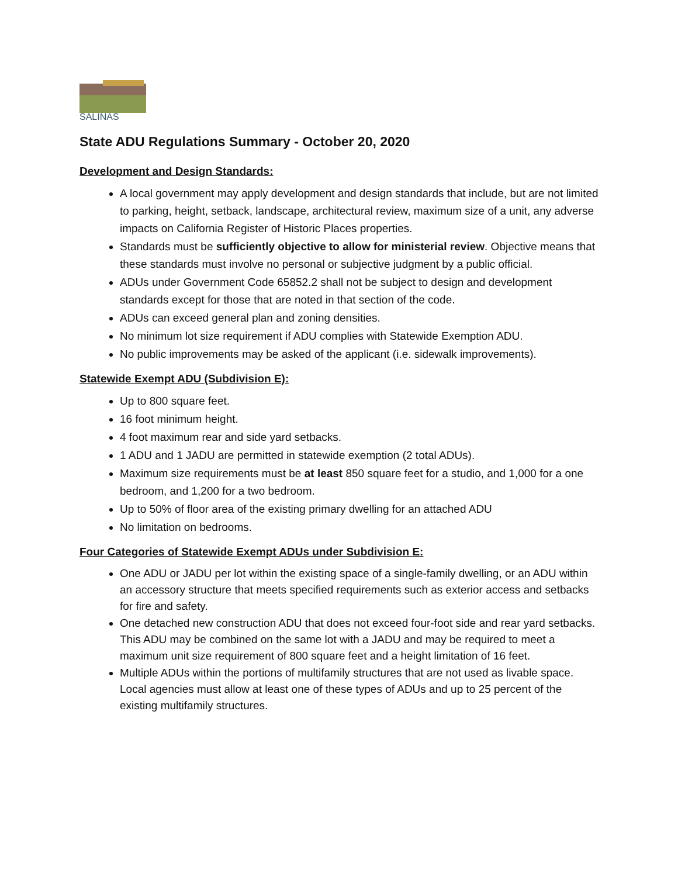SALINAS
State ADU Regulations Summary - October 20, 2020
Development and Design Standards:
A local government may apply development and design standards that include, but are not limited to parking, height, setback, landscape, architectural review, maximum size of a unit, any adverse impacts on California Register of Historic Places properties.
Standards must be sufficiently objective to allow for ministerial review. Objective means that these standards must involve no personal or subjective judgment by a public official.
ADUs under Government Code 65852.2 shall not be subject to design and development standards except for those that are noted in that section of the code.
ADUs can exceed general plan and zoning densities.
No minimum lot size requirement if ADU complies with Statewide Exemption ADU.
No public improvements may be asked of the applicant (i.e. sidewalk improvements).
Statewide Exempt ADU (Subdivision E):
Up to 800 square feet.
16 foot minimum height.
4 foot maximum rear and side yard setbacks.
1 ADU and 1 JADU are permitted in statewide exemption (2 total ADUs).
Maximum size requirements must be at least 850 square feet for a studio, and 1,000 for a one bedroom, and 1,200 for a two bedroom.
Up to 50% of floor area of the existing primary dwelling for an attached ADU
No limitation on bedrooms.
Four Categories of Statewide Exempt ADUs under Subdivision E:
One ADU or JADU per lot within the existing space of a single-family dwelling, or an ADU within an accessory structure that meets specified requirements such as exterior access and setbacks for fire and safety.
One detached new construction ADU that does not exceed four-foot side and rear yard setbacks. This ADU may be combined on the same lot with a JADU and may be required to meet a maximum unit size requirement of 800 square feet and a height limitation of 16 feet.
Multiple ADUs within the portions of multifamily structures that are not used as livable space. Local agencies must allow at least one of these types of ADUs and up to 25 percent of the existing multifamily structures.